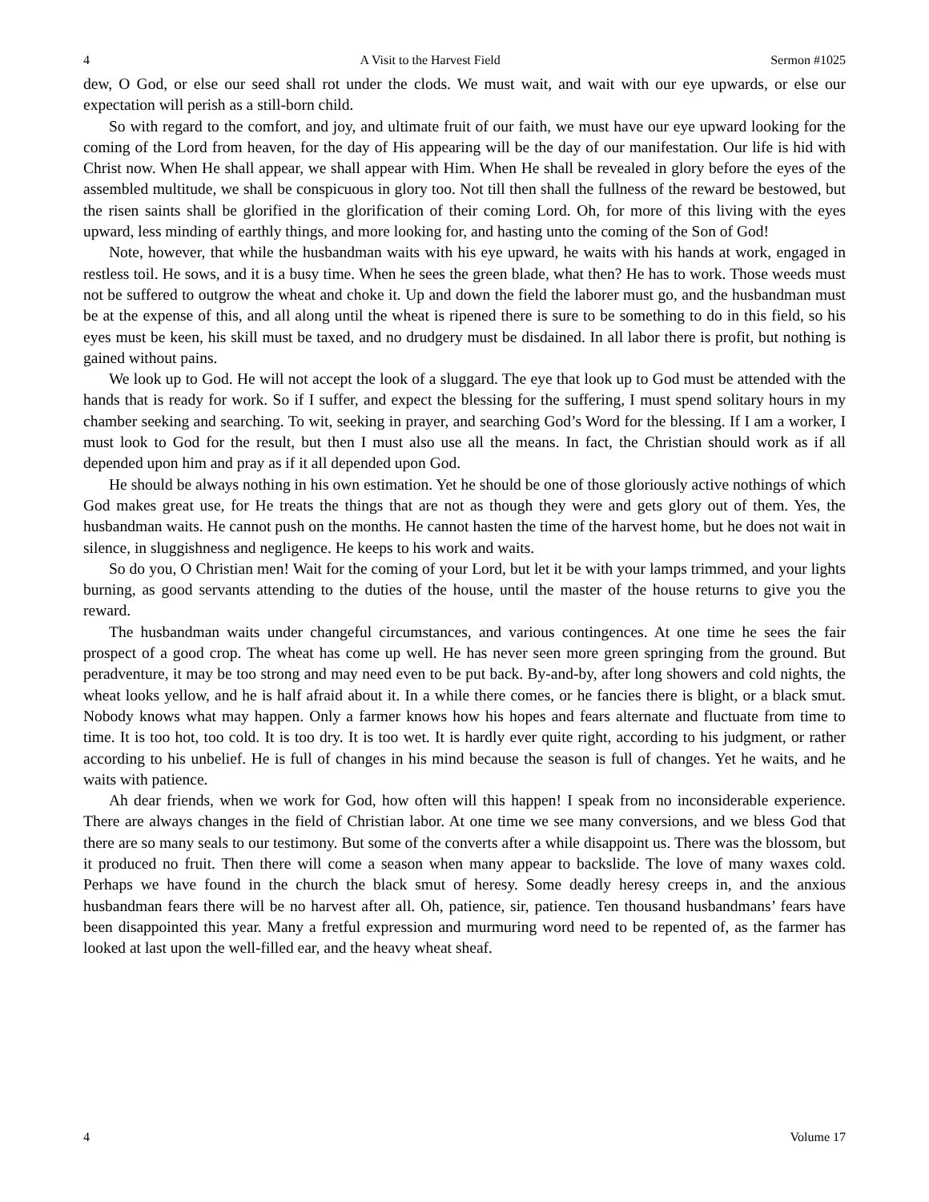4 A Visit to the Harvest Field Sermon #1025
dew, O God, or else our seed shall rot under the clods. We must wait, and wait with our eye upwards, or else our expectation will perish as a still-born child.
So with regard to the comfort, and joy, and ultimate fruit of our faith, we must have our eye upward looking for the coming of the Lord from heaven, for the day of His appearing will be the day of our manifestation. Our life is hid with Christ now. When He shall appear, we shall appear with Him. When He shall be revealed in glory before the eyes of the assembled multitude, we shall be conspicuous in glory too. Not till then shall the fullness of the reward be bestowed, but the risen saints shall be glorified in the glorification of their coming Lord. Oh, for more of this living with the eyes upward, less minding of earthly things, and more looking for, and hasting unto the coming of the Son of God!
Note, however, that while the husbandman waits with his eye upward, he waits with his hands at work, engaged in restless toil. He sows, and it is a busy time. When he sees the green blade, what then? He has to work. Those weeds must not be suffered to outgrow the wheat and choke it. Up and down the field the laborer must go, and the husbandman must be at the expense of this, and all along until the wheat is ripened there is sure to be something to do in this field, so his eyes must be keen, his skill must be taxed, and no drudgery must be disdained. In all labor there is profit, but nothing is gained without pains.
We look up to God. He will not accept the look of a sluggard. The eye that look up to God must be attended with the hands that is ready for work. So if I suffer, and expect the blessing for the suffering, I must spend solitary hours in my chamber seeking and searching. To wit, seeking in prayer, and searching God’s Word for the blessing. If I am a worker, I must look to God for the result, but then I must also use all the means. In fact, the Christian should work as if all depended upon him and pray as if it all depended upon God.
He should be always nothing in his own estimation. Yet he should be one of those gloriously active nothings of which God makes great use, for He treats the things that are not as though they were and gets glory out of them. Yes, the husbandman waits. He cannot push on the months. He cannot hasten the time of the harvest home, but he does not wait in silence, in sluggishness and negligence. He keeps to his work and waits.
So do you, O Christian men! Wait for the coming of your Lord, but let it be with your lamps trimmed, and your lights burning, as good servants attending to the duties of the house, until the master of the house returns to give you the reward.
The husbandman waits under changeful circumstances, and various contingences. At one time he sees the fair prospect of a good crop. The wheat has come up well. He has never seen more green springing from the ground. But peradventure, it may be too strong and may need even to be put back. By-and-by, after long showers and cold nights, the wheat looks yellow, and he is half afraid about it. In a while there comes, or he fancies there is blight, or a black smut. Nobody knows what may happen. Only a farmer knows how his hopes and fears alternate and fluctuate from time to time. It is too hot, too cold. It is too dry. It is too wet. It is hardly ever quite right, according to his judgment, or rather according to his unbelief. He is full of changes in his mind because the season is full of changes. Yet he waits, and he waits with patience.
Ah dear friends, when we work for God, how often will this happen! I speak from no inconsiderable experience. There are always changes in the field of Christian labor. At one time we see many conversions, and we bless God that there are so many seals to our testimony. But some of the converts after a while disappoint us. There was the blossom, but it produced no fruit. Then there will come a season when many appear to backslide. The love of many waxes cold. Perhaps we have found in the church the black smut of heresy. Some deadly heresy creeps in, and the anxious husbandman fears there will be no harvest after all. Oh, patience, sir, patience. Ten thousand husbandmans’ fears have been disappointed this year. Many a fretful expression and murmuring word need to be repented of, as the farmer has looked at last upon the well-filled ear, and the heavy wheat sheaf.
4 Volume 17